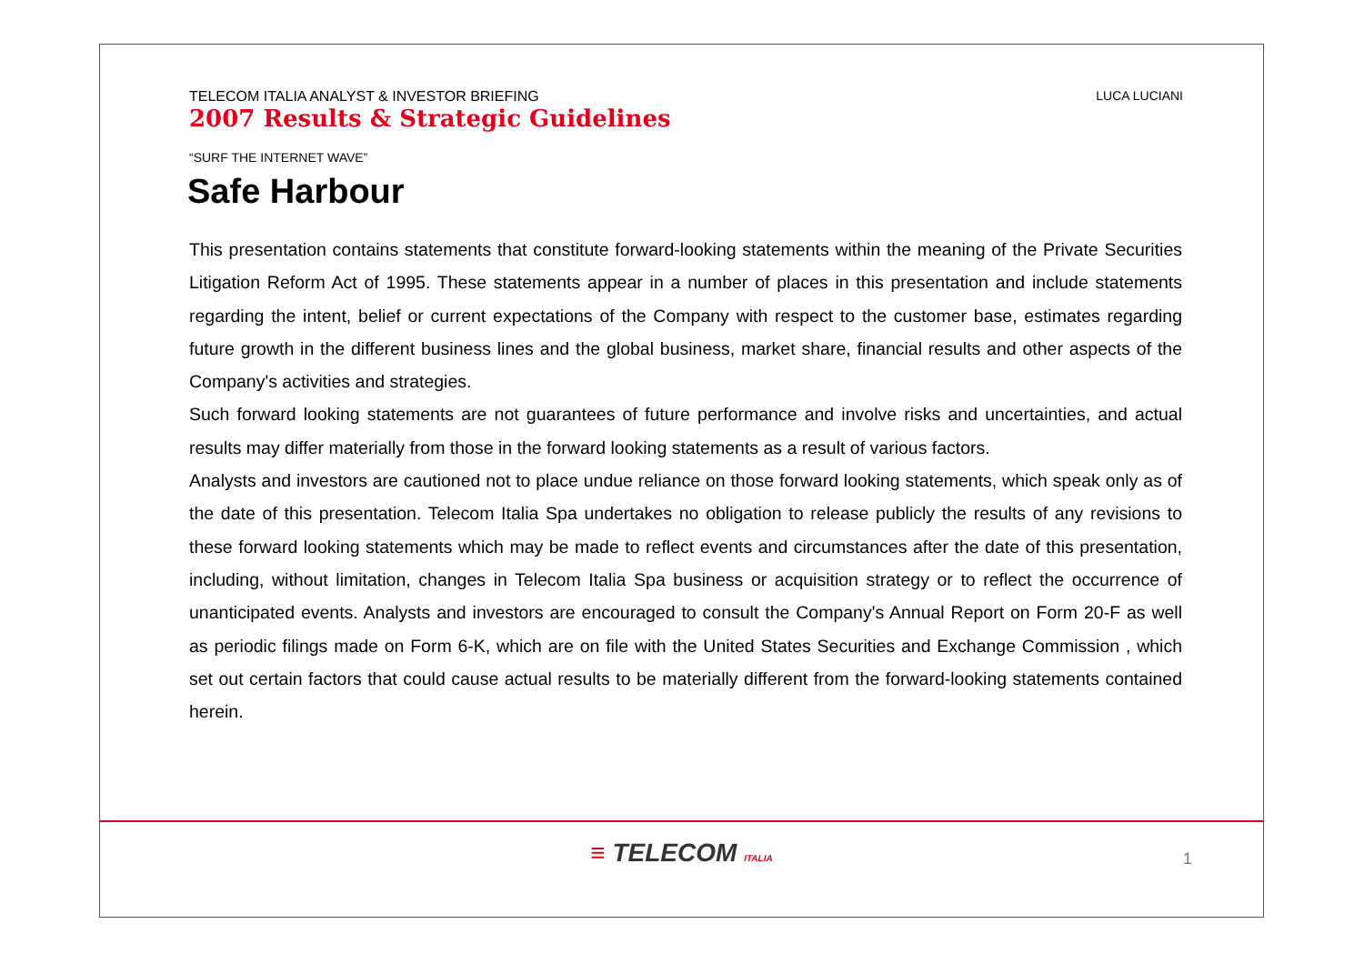TELECOM ITALIA ANALYST & INVESTOR BRIEFING
2007 Results & Strategic Guidelines
LUCA LUCIANI
“SURF THE INTERNET WAVE”
Safe Harbour
This presentation contains statements that constitute forward-looking statements within the meaning of the Private Securities Litigation Reform Act of 1995. These statements appear in a number of places in this presentation and include statements regarding the intent, belief or current expectations of the Company with respect to the customer base, estimates regarding future growth in the different business lines and the global business, market share, financial results and other aspects of the Company's activities and strategies.
Such forward looking statements are not guarantees of future performance and involve risks and uncertainties, and actual results may differ materially from those in the forward looking statements as a result of various factors.
Analysts and investors are cautioned not to place undue reliance on those forward looking statements, which speak only as of the date of this presentation. Telecom Italia Spa undertakes no obligation to release publicly the results of any revisions to these forward looking statements which may be made to reflect events and circumstances after the date of this presentation, including, without limitation, changes in Telecom Italia Spa business or acquisition strategy or to reflect the occurrence of unanticipated events. Analysts and investors are encouraged to consult the Company's Annual Report on Form 20-F as well as periodic filings made on Form 6-K, which are on file with the United States Securities and Exchange Commission , which set out certain factors that could cause actual results to be materially different from the forward-looking statements contained herein.
≡ TELECOM ITALIA
1